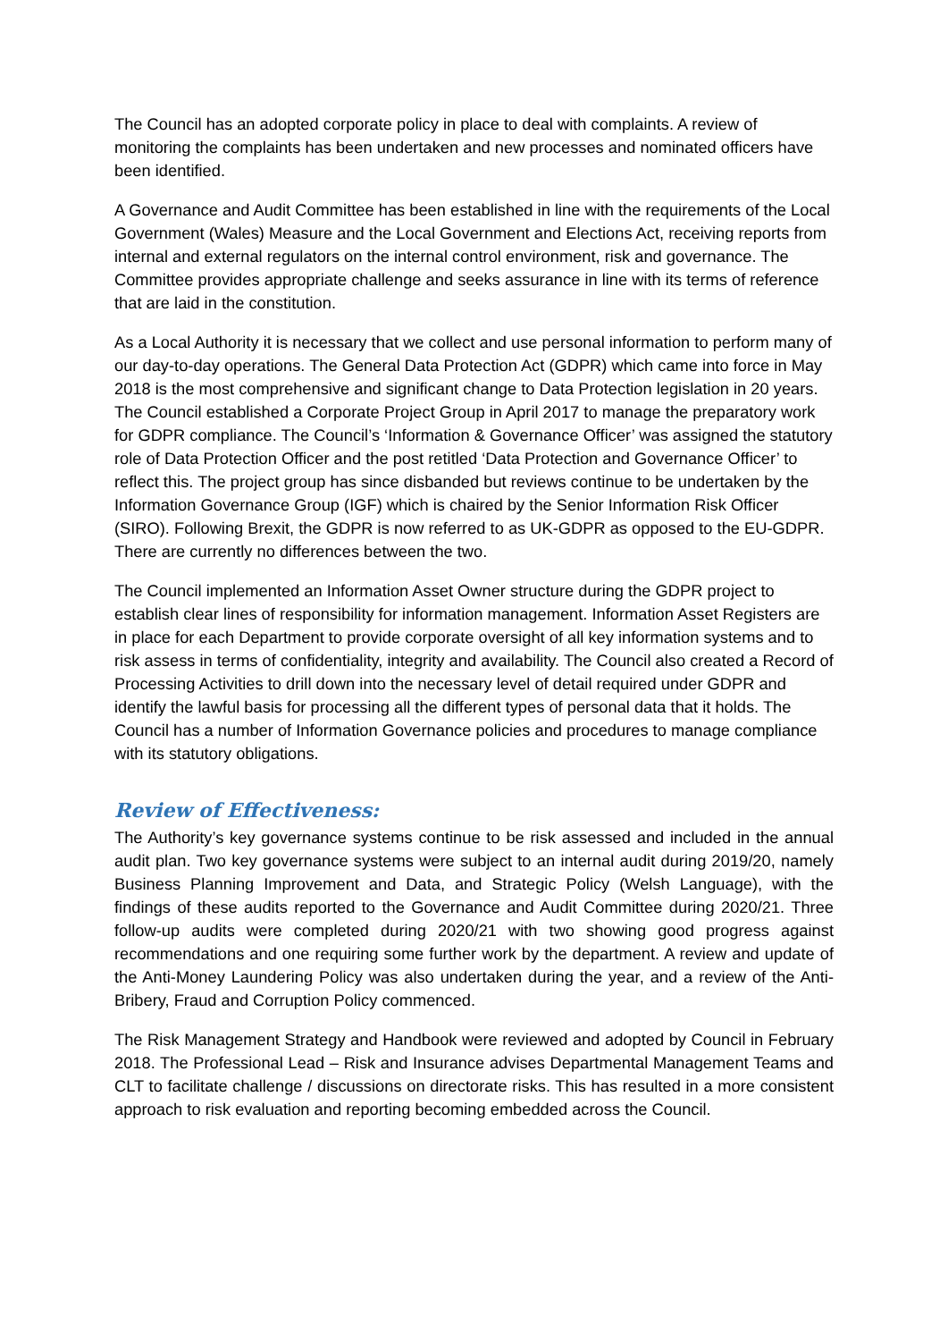The Council has an adopted corporate policy in place to deal with complaints. A review of monitoring the complaints has been undertaken and new processes and nominated officers have been identified.
A Governance and Audit Committee has been established in line with the requirements of the Local Government (Wales) Measure and the Local Government and Elections Act, receiving reports from internal and external regulators on the internal control environment, risk and governance. The Committee provides appropriate challenge and seeks assurance in line with its terms of reference that are laid in the constitution.
As a Local Authority it is necessary that we collect and use personal information to perform many of our day-to-day operations. The General Data Protection Act (GDPR) which came into force in May 2018 is the most comprehensive and significant change to Data Protection legislation in 20 years. The Council established a Corporate Project Group in April 2017 to manage the preparatory work for GDPR compliance. The Council’s ‘Information & Governance Officer’ was assigned the statutory role of Data Protection Officer and the post retitled ‘Data Protection and Governance Officer’ to reflect this. The project group has since disbanded but reviews continue to be undertaken by the Information Governance Group (IGF) which is chaired by the Senior Information Risk Officer (SIRO). Following Brexit, the GDPR is now referred to as UK-GDPR as opposed to the EU-GDPR. There are currently no differences between the two.
The Council implemented an Information Asset Owner structure during the GDPR project to establish clear lines of responsibility for information management. Information Asset Registers are in place for each Department to provide corporate oversight of all key information systems and to risk assess in terms of confidentiality, integrity and availability. The Council also created a Record of Processing Activities to drill down into the necessary level of detail required under GDPR and identify the lawful basis for processing all the different types of personal data that it holds. The Council has a number of Information Governance policies and procedures to manage compliance with its statutory obligations.
Review of Effectiveness:
The Authority’s key governance systems continue to be risk assessed and included in the annual audit plan. Two key governance systems were subject to an internal audit during 2019/20, namely Business Planning Improvement and Data, and Strategic Policy (Welsh Language), with the findings of these audits reported to the Governance and Audit Committee during 2020/21. Three follow-up audits were completed during 2020/21 with two showing good progress against recommendations and one requiring some further work by the department. A review and update of the Anti-Money Laundering Policy was also undertaken during the year, and a review of the Anti-Bribery, Fraud and Corruption Policy commenced.
The Risk Management Strategy and Handbook were reviewed and adopted by Council in February 2018. The Professional Lead – Risk and Insurance advises Departmental Management Teams and CLT to facilitate challenge / discussions on directorate risks. This has resulted in a more consistent approach to risk evaluation and reporting becoming embedded across the Council.